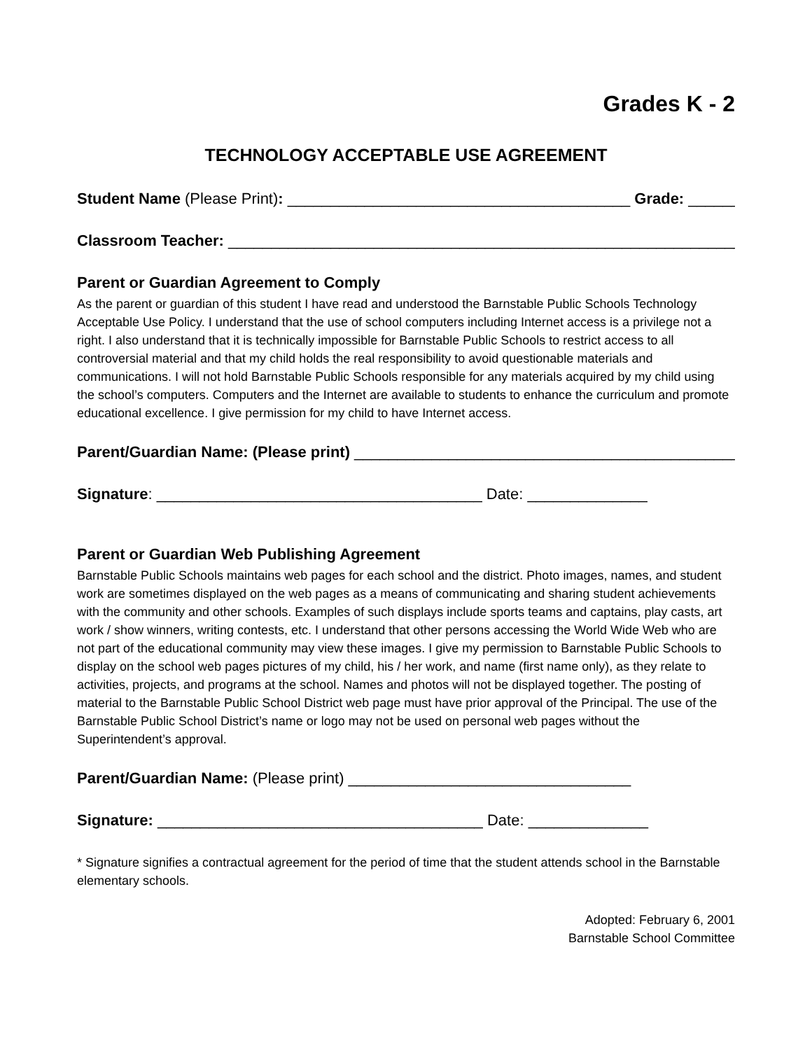Grades K - 2
TECHNOLOGY ACCEPTABLE USE AGREEMENT
Student Name (Please Print): ________________________________________ Grade: _______
Classroom Teacher: ______________________________________________________________
Parent or Guardian Agreement to Comply
As the parent or guardian of this student I have read and understood the Barnstable Public Schools Technology Acceptable Use Policy. I understand that the use of school computers including Internet access is a privilege not a right. I also understand that it is technically impossible for Barnstable Public Schools to restrict access to all controversial material and that my child holds the real responsibility to avoid questionable materials and communications. I will not hold Barnstable Public Schools responsible for any materials acquired by my child using the school’s computers. Computers and the Internet are available to students to enhance the curriculum and promote educational excellence. I give permission for my child to have Internet access.
Parent/Guardian Name: (Please print) _______________________________________________
Signature: ______________________________________ Date: ______________
Parent or Guardian Web Publishing Agreement
Barnstable Public Schools maintains web pages for each school and the district. Photo images, names, and student work are sometimes displayed on the web pages as a means of communicating and sharing student achievements with the community and other schools. Examples of such displays include sports teams and captains, play casts, art work / show winners, writing contests, etc. I understand that other persons accessing the World Wide Web who are not part of the educational community may view these images. I give my permission to Barnstable Public Schools to display on the school web pages pictures of my child, his / her work, and name (first name only), as they relate to activities, projects, and programs at the school. Names and photos will not be displayed together. The posting of material to the Barnstable Public School District web page must have prior approval of the Principal. The use of the Barnstable Public School District’s name or logo may not be used on personal web pages without the Superintendent’s approval.
Parent/Guardian Name: (Please print) _________________________________
Signature: ______________________________________ Date: ______________
* Signature signifies a contractual agreement for the period of time that the student attends school in the Barnstable elementary schools.
Adopted: February 6, 2001
Barnstable School Committee